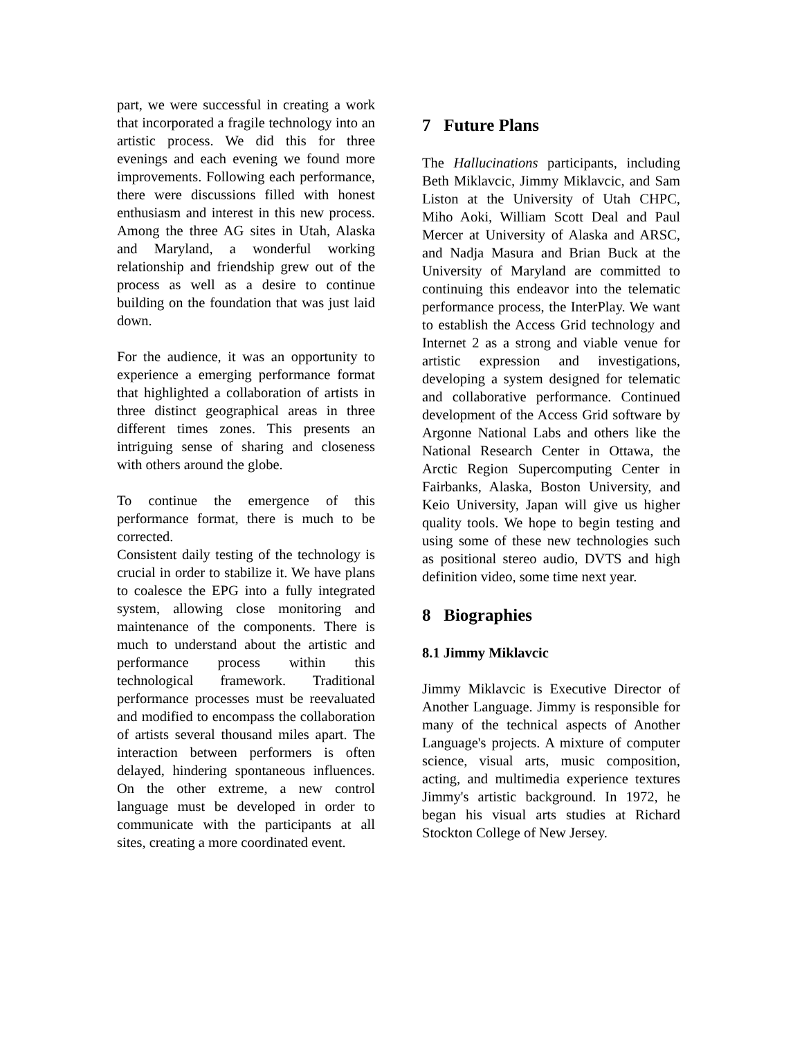part, we were successful in creating a work that incorporated a fragile technology into an artistic process. We did this for three evenings and each evening we found more improvements. Following each performance, there were discussions filled with honest enthusiasm and interest in this new process. Among the three AG sites in Utah, Alaska and Maryland, a wonderful working relationship and friendship grew out of the process as well as a desire to continue building on the foundation that was just laid down.
For the audience, it was an opportunity to experience a emerging performance format that highlighted a collaboration of artists in three distinct geographical areas in three different times zones. This presents an intriguing sense of sharing and closeness with others around the globe.
To continue the emergence of this performance format, there is much to be corrected.
Consistent daily testing of the technology is crucial in order to stabilize it. We have plans to coalesce the EPG into a fully integrated system, allowing close monitoring and maintenance of the components. There is much to understand about the artistic and performance process within this technological framework. Traditional performance processes must be reevaluated and modified to encompass the collaboration of artists several thousand miles apart. The interaction between performers is often delayed, hindering spontaneous influences. On the other extreme, a new control language must be developed in order to communicate with the participants at all sites, creating a more coordinated event.
7 Future Plans
The Hallucinations participants, including Beth Miklavcic, Jimmy Miklavcic, and Sam Liston at the University of Utah CHPC, Miho Aoki, William Scott Deal and Paul Mercer at University of Alaska and ARSC, and Nadja Masura and Brian Buck at the University of Maryland are committed to continuing this endeavor into the telematic performance process, the InterPlay. We want to establish the Access Grid technology and Internet 2 as a strong and viable venue for artistic expression and investigations, developing a system designed for telematic and collaborative performance. Continued development of the Access Grid software by Argonne National Labs and others like the National Research Center in Ottawa, the Arctic Region Supercomputing Center in Fairbanks, Alaska, Boston University, and Keio University, Japan will give us higher quality tools. We hope to begin testing and using some of these new technologies such as positional stereo audio, DVTS and high definition video, some time next year.
8 Biographies
8.1 Jimmy Miklavcic
Jimmy Miklavcic is Executive Director of Another Language. Jimmy is responsible for many of the technical aspects of Another Language's projects. A mixture of computer science, visual arts, music composition, acting, and multimedia experience textures Jimmy's artistic background. In 1972, he began his visual arts studies at Richard Stockton College of New Jersey.